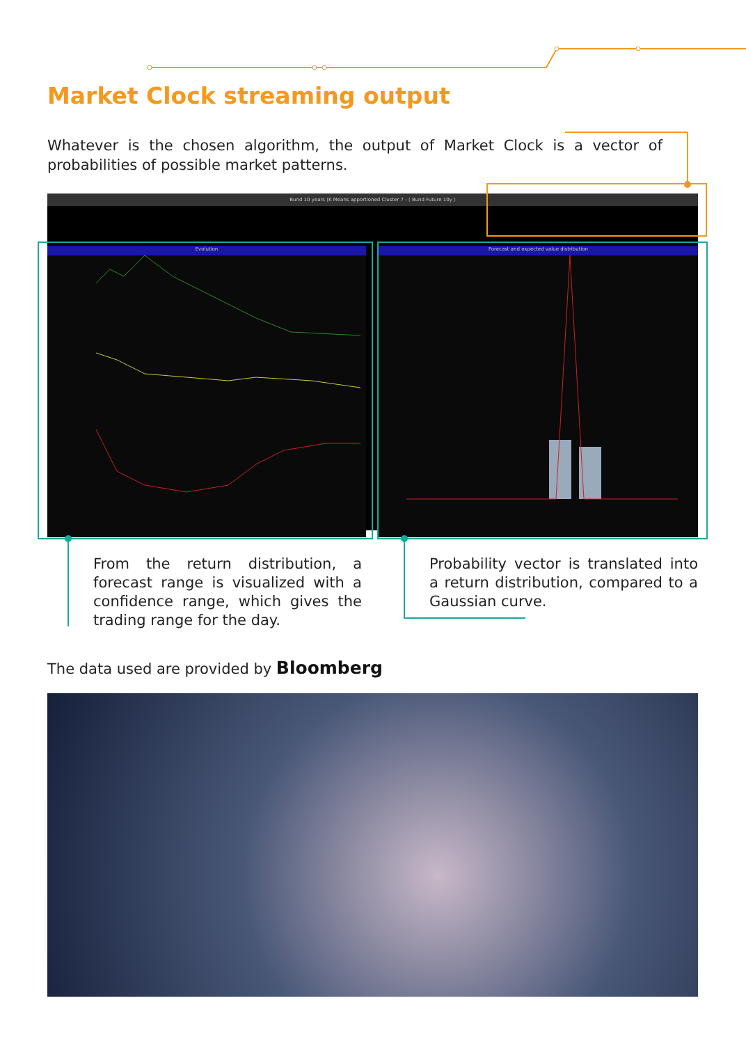Market Clock streaming output
Whatever is the chosen algorithm, the output of Market Clock is a vector of probabilities of possible market patterns.
Bund 10 years (K Means apportioned Cluster 7 - ( Bund Future 10y )
Evolution Forecast and expected value distribution
From the return distribution, a forecast range is visualized with a confidence range, which gives the trading range for the day.
Probability vector is translated into a return distribution, compared to a Gaussian curve.
The data used are provided by Bloomberg